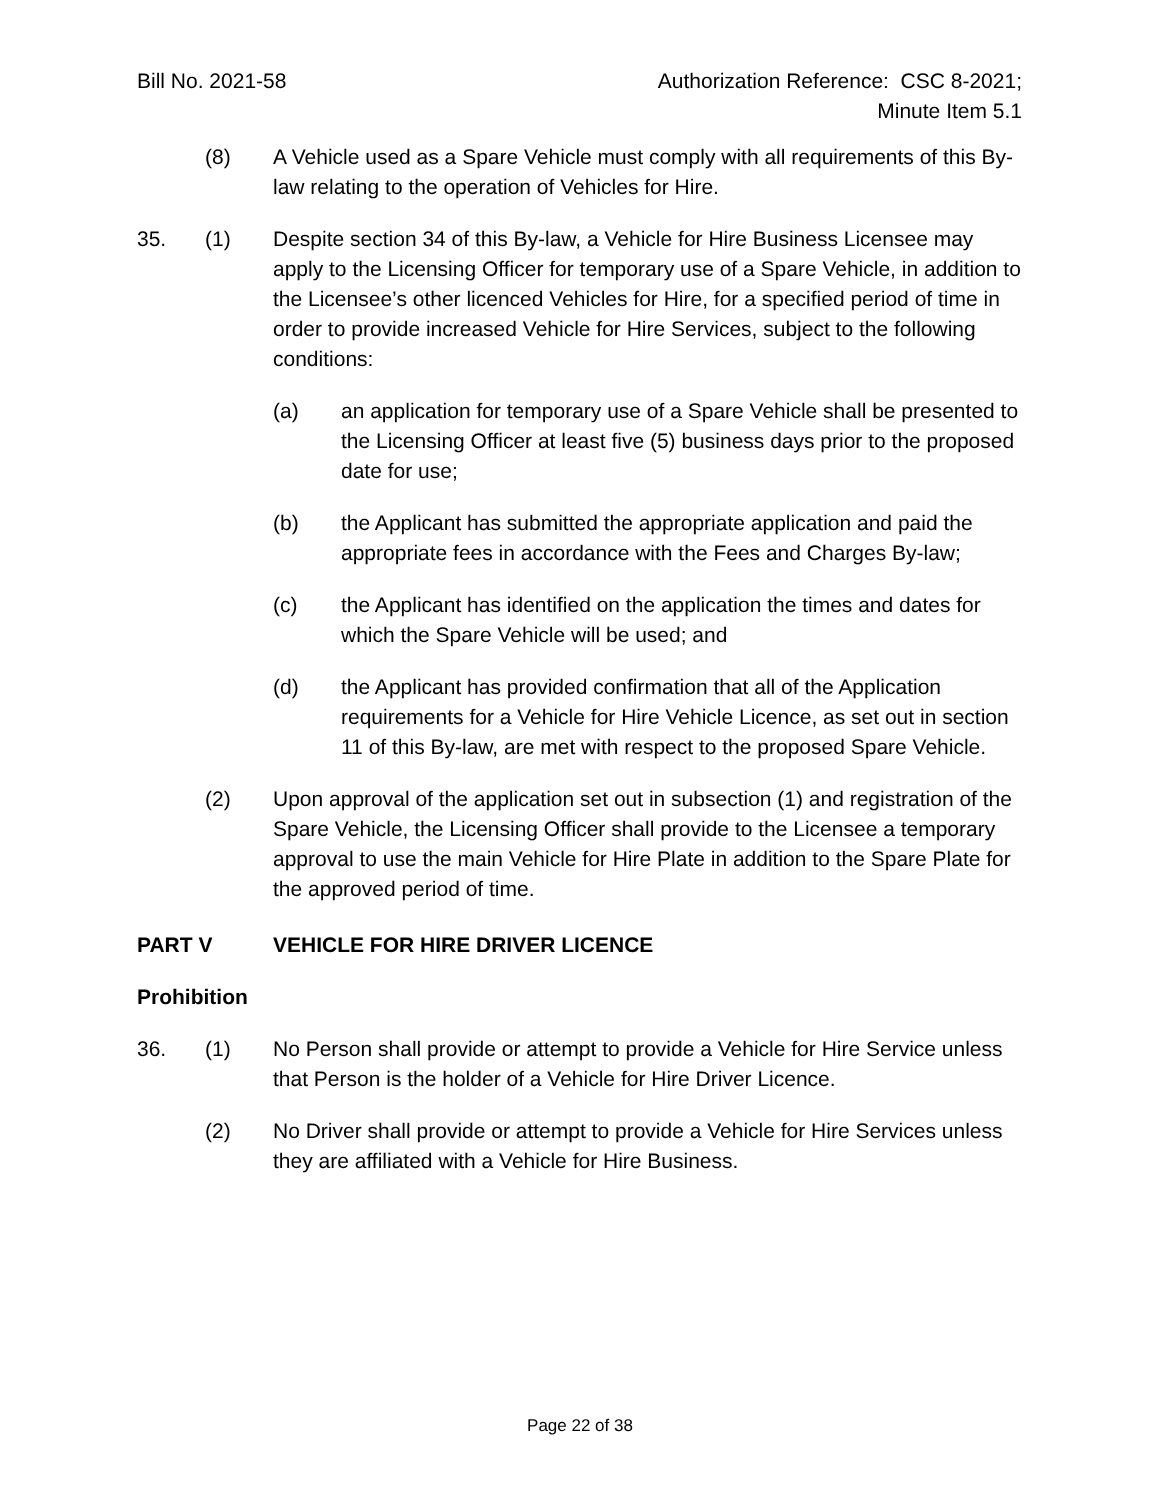Bill No. 2021-58 Authorization Reference: CSC 8-2021;
Minute Item 5.1
(8) A Vehicle used as a Spare Vehicle must comply with all requirements of this By-law relating to the operation of Vehicles for Hire.
35. (1) Despite section 34 of this By-law, a Vehicle for Hire Business Licensee may apply to the Licensing Officer for temporary use of a Spare Vehicle, in addition to the Licensee’s other licenced Vehicles for Hire, for a specified period of time in order to provide increased Vehicle for Hire Services, subject to the following conditions:
(a) an application for temporary use of a Spare Vehicle shall be presented to the Licensing Officer at least five (5) business days prior to the proposed date for use;
(b) the Applicant has submitted the appropriate application and paid the appropriate fees in accordance with the Fees and Charges By-law;
(c) the Applicant has identified on the application the times and dates for which the Spare Vehicle will be used; and
(d) the Applicant has provided confirmation that all of the Application requirements for a Vehicle for Hire Vehicle Licence, as set out in section 11 of this By-law, are met with respect to the proposed Spare Vehicle.
(2) Upon approval of the application set out in subsection (1) and registration of the Spare Vehicle, the Licensing Officer shall provide to the Licensee a temporary approval to use the main Vehicle for Hire Plate in addition to the Spare Plate for the approved period of time.
PART V VEHICLE FOR HIRE DRIVER LICENCE
Prohibition
36. (1) No Person shall provide or attempt to provide a Vehicle for Hire Service unless that Person is the holder of a Vehicle for Hire Driver Licence.
(2) No Driver shall provide or attempt to provide a Vehicle for Hire Services unless they are affiliated with a Vehicle for Hire Business.
Page 22 of 38